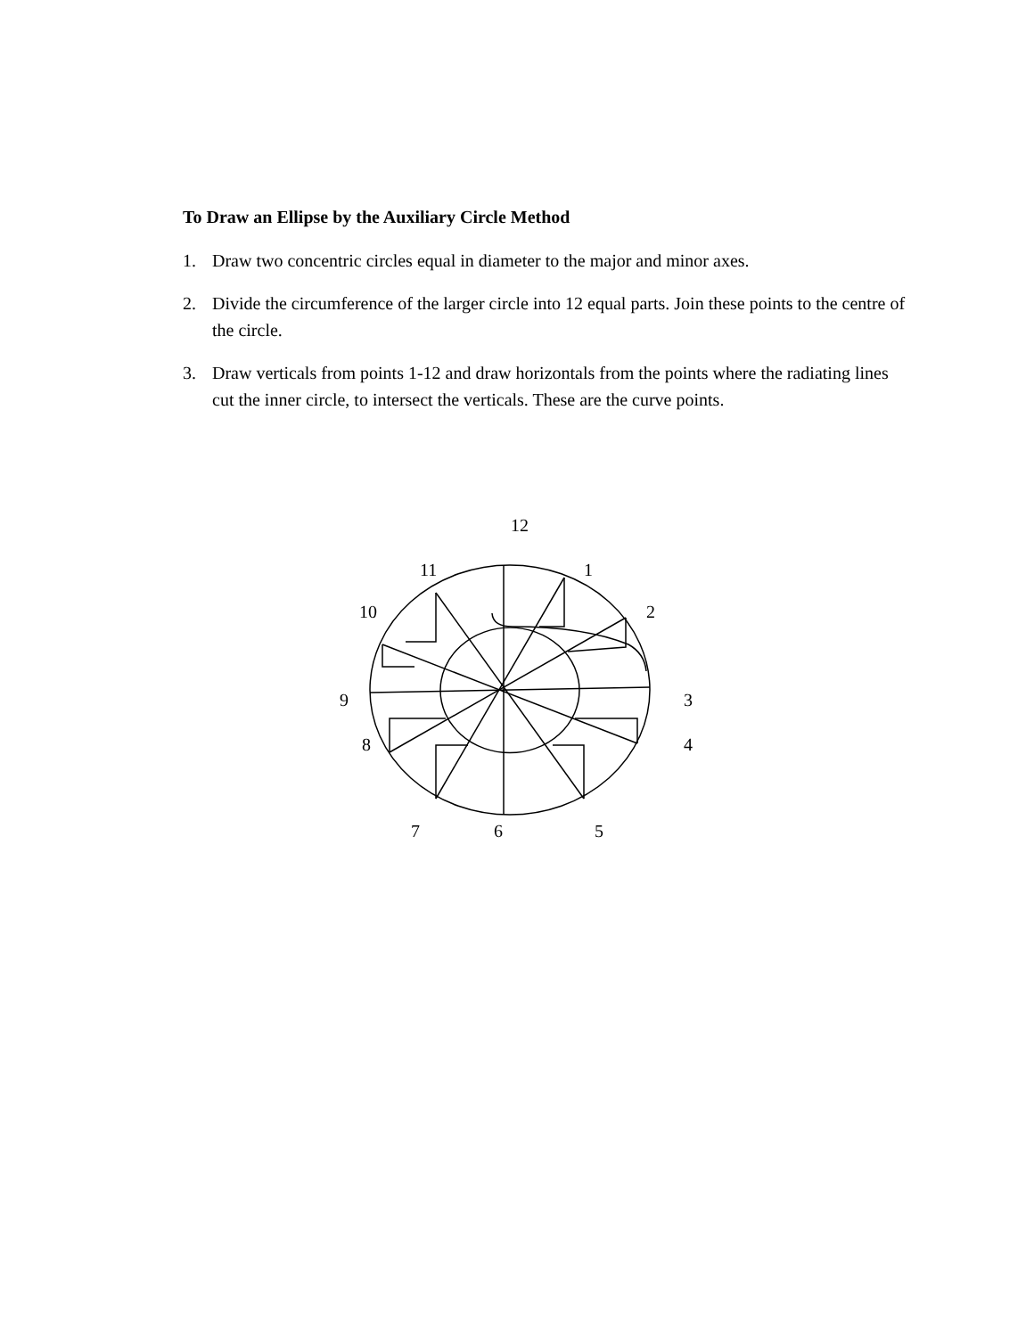To Draw an Ellipse by the Auxiliary Circle Method
1. Draw two concentric circles equal in diameter to the major and minor axes.
2. Divide the circumference of the larger circle into 12 equal parts. Join these points to the centre of the circle.
3. Draw verticals from points 1-12 and draw horizontals from the points where the radiating lines cut the inner circle, to intersect the verticals. These are the curve points.
12
1
2
3
4
5
6
7
8
9
10
11